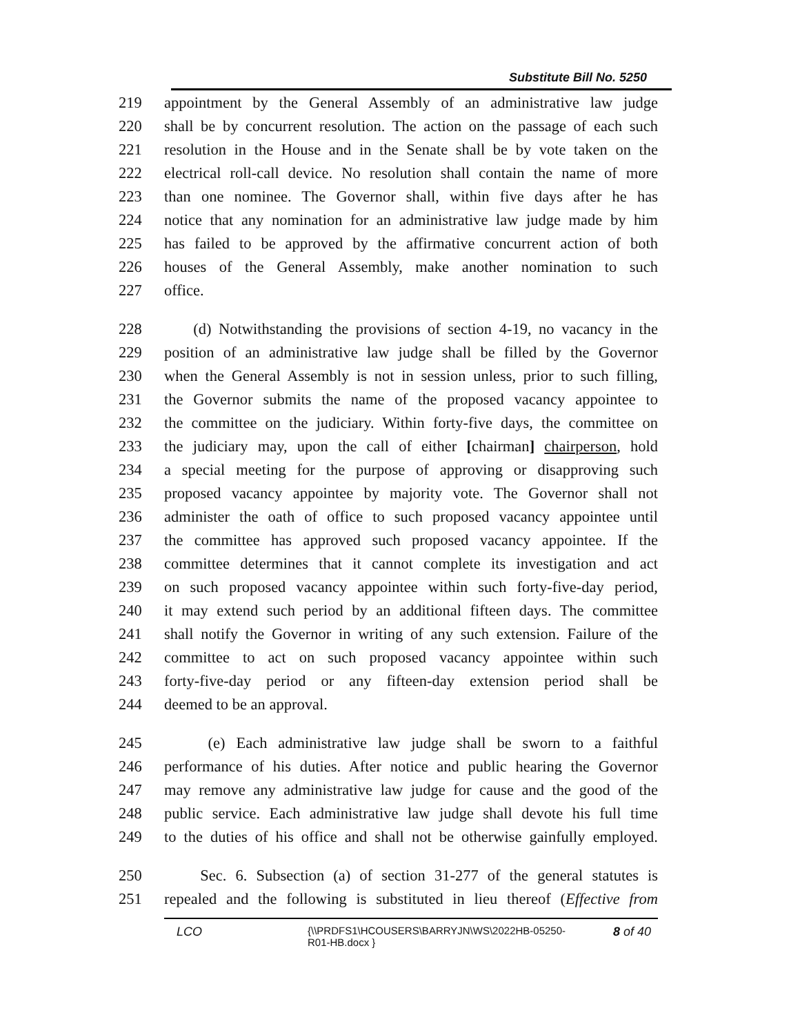Substitute Bill No. 5250
219 appointment by the General Assembly of an administrative law judge
220 shall be by concurrent resolution. The action on the passage of each such
221 resolution in the House and in the Senate shall be by vote taken on the
222 electrical roll-call device. No resolution shall contain the name of more
223 than one nominee. The Governor shall, within five days after he has
224 notice that any nomination for an administrative law judge made by him
225 has failed to be approved by the affirmative concurrent action of both
226 houses of the General Assembly, make another nomination to such
227 office.
228 (d) Notwithstanding the provisions of section 4-19, no vacancy in the
229 position of an administrative law judge shall be filled by the Governor
230 when the General Assembly is not in session unless, prior to such filling,
231 the Governor submits the name of the proposed vacancy appointee to
232 the committee on the judiciary. Within forty-five days, the committee on
233 the judiciary may, upon the call of either [chairman] chairperson, hold
234 a special meeting for the purpose of approving or disapproving such
235 proposed vacancy appointee by majority vote. The Governor shall not
236 administer the oath of office to such proposed vacancy appointee until
237 the committee has approved such proposed vacancy appointee. If the
238 committee determines that it cannot complete its investigation and act
239 on such proposed vacancy appointee within such forty-five-day period,
240 it may extend such period by an additional fifteen days. The committee
241 shall notify the Governor in writing of any such extension. Failure of the
242 committee to act on such proposed vacancy appointee within such
243 forty-five-day period or any fifteen-day extension period shall be
244 deemed to be an approval.
245 (e) Each administrative law judge shall be sworn to a faithful
246 performance of his duties. After notice and public hearing the Governor
247 may remove any administrative law judge for cause and the good of the
248 public service. Each administrative law judge shall devote his full time
249 to the duties of his office and shall not be otherwise gainfully employed.
250 Sec. 6. Subsection (a) of section 31-277 of the general statutes is
251 repealed and the following is substituted in lieu thereof (Effective from
LCO {\\PRDFS1\HCOUSERS\BARRYJN\WS\2022HB-05250-R01-HB.docx } 8 of 40